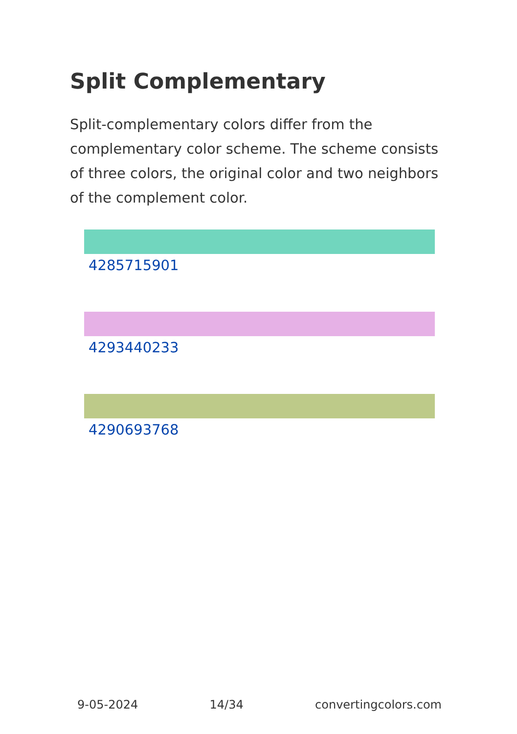Split Complementary
Split-complementary colors differ from the complementary color scheme. The scheme consists of three colors, the original color and two neighbors of the complement color.
4285715901
4293440233
4290693768
9-05-2024 14/34 convertingcolors.com